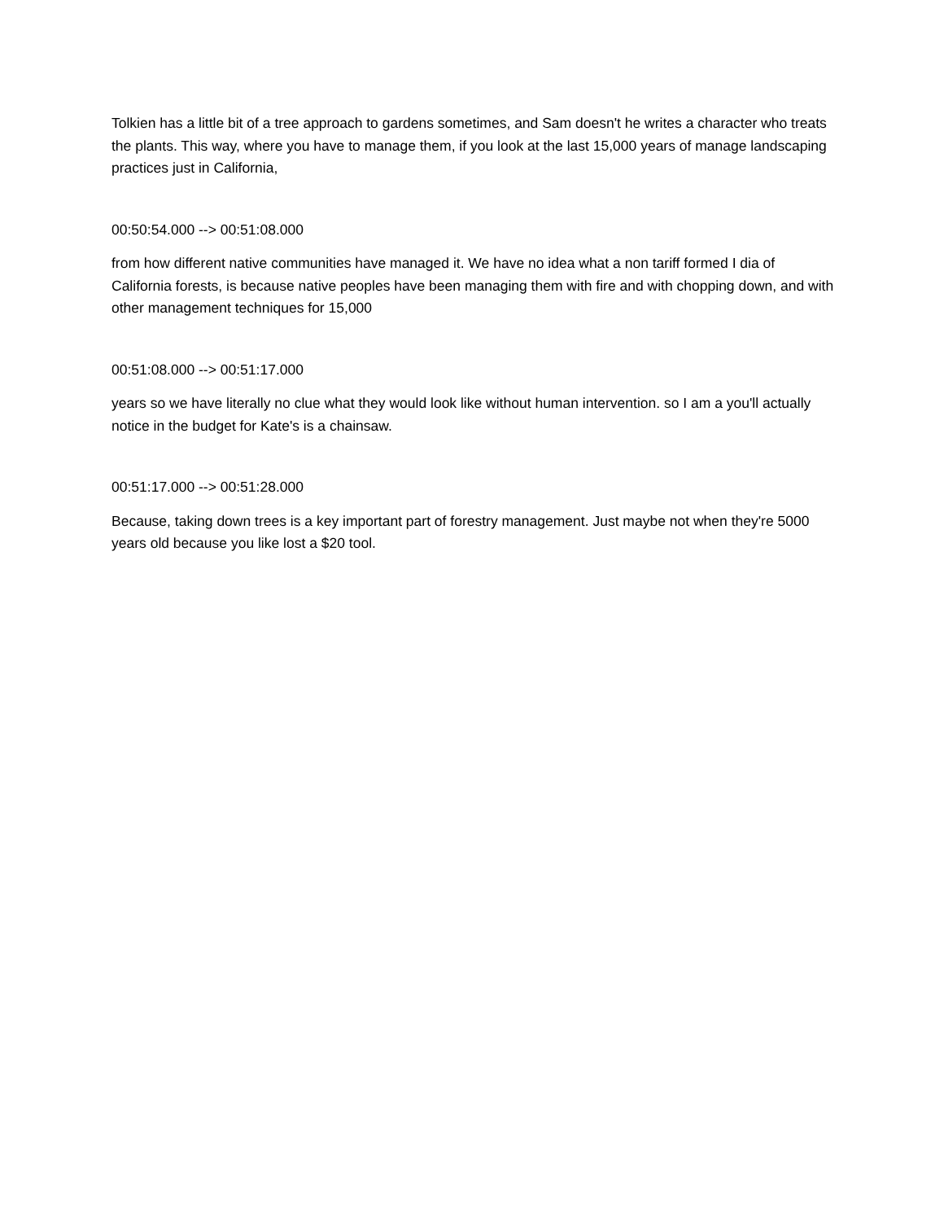Tolkien has a little bit of a tree approach to gardens sometimes, and Sam doesn't he writes a character who treats the plants. This way, where you have to manage them, if you look at the last 15,000 years of manage landscaping practices just in California,
00:50:54.000 --> 00:51:08.000
from how different native communities have managed it. We have no idea what a non tariff formed I dia of California forests, is because native peoples have been managing them with fire and with chopping down, and with other management techniques for 15,000
00:51:08.000 --> 00:51:17.000
years so we have literally no clue what they would look like without human intervention. so I am a you'll actually notice in the budget for Kate's is a chainsaw.
00:51:17.000 --> 00:51:28.000
Because, taking down trees is a key important part of forestry management. Just maybe not when they're 5000 years old because you like lost a $20 tool.